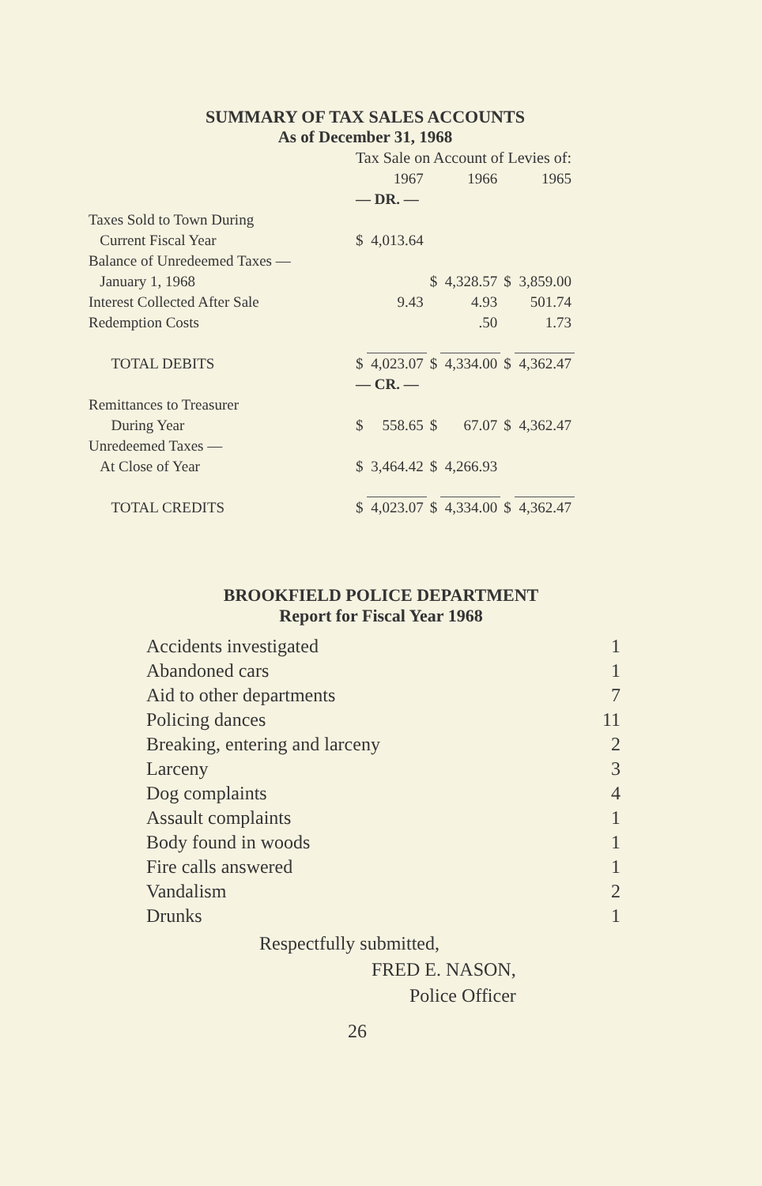SUMMARY OF TAX SALES ACCOUNTS
As of December 31, 1968
| | Tax Sale on Account of Levies of: | | | | | |
| | | 1967 | | 1966 | | 1965 |
| | — DR. — | | | | | |
| Taxes Sold to Town During | | | | | | |
| Current Fiscal Year | $ | 4,013.64 | | | | |
| Balance of Unredeemed Taxes — | | | | | | |
| January 1, 1968 | | | $ | 4,328.57 | $ | 3,859.00 |
| Interest Collected After Sale | | 9.43 | | 4.93 | | 501.74 |
| Redemption Costs | | | | .50 | | 1.73 |
| TOTAL DEBITS | $ | 4,023.07 | $ | 4,334.00 | $ | 4,362.47 |
| | — CR. — | | | | | |
| Remittances to Treasurer | | | | | | |
| During Year | $ | 558.65 | $ | 67.07 | $ | 4,362.47 |
| Unredeemed Taxes — | | | | | | |
| At Close of Year | $ | 3,464.42 | $ | 4,266.93 | | |
| TOTAL CREDITS | $ | 4,023.07 | $ | 4,334.00 | $ | 4,362.47 |
BROOKFIELD POLICE DEPARTMENT
Report for Fiscal Year 1968
| Accidents investigated | 1 |
| Abandoned cars | 1 |
| Aid to other departments | 7 |
| Policing dances | 11 |
| Breaking, entering and larceny | 2 |
| Larceny | 3 |
| Dog complaints | 4 |
| Assault complaints | 1 |
| Body found in woods | 1 |
| Fire calls answered | 1 |
| Vandalism | 2 |
| Drunks | 1 |
Respectfully submitted,
FRED E. NASON,
Police Officer
26